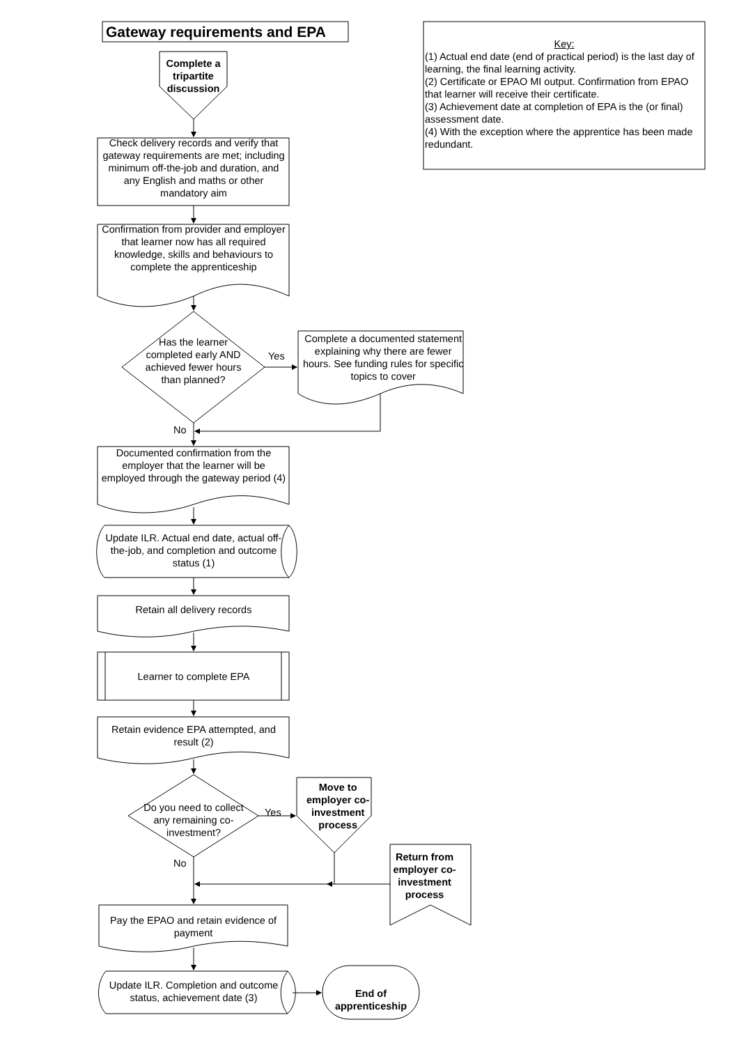Gateway requirements and EPA
Complete a tripartite discussion
Check delivery records and verify that gateway requirements are met; including minimum off-the-job and duration, and any English and maths or other mandatory aim
Key:
(1) Actual end date (end of practical period) is the last day of learning, the final learning activity.
(2) Certificate or EPAO MI output. Confirmation from EPAO that learner will receive their certificate.
(3) Achievement date at completion of EPA is the (or final) assessment date.
(4) With the exception where the apprentice has been made redundant.
Confirmation from provider and employer that learner now has all required knowledge, skills and behaviours to complete the apprenticeship
Has the learner completed early AND achieved fewer hours than planned?
Yes
Complete a documented statement explaining why there are fewer hours. See funding rules for specific topics to cover
No
Documented confirmation from the employer that the learner will be employed through the gateway period (4)
Update ILR. Actual end date, actual off-the-job, and completion and outcome status (1)
Retain all delivery records
Learner to complete EPA
Retain evidence EPA attempted, and result (2)
Do you need to collect any remaining co-investment?
Yes
Move to employer co-investment process
No
Return from employer co-investment process
Pay the EPAO and retain evidence of payment
Update ILR. Completion and outcome status, achievement date (3)
End of apprenticeship